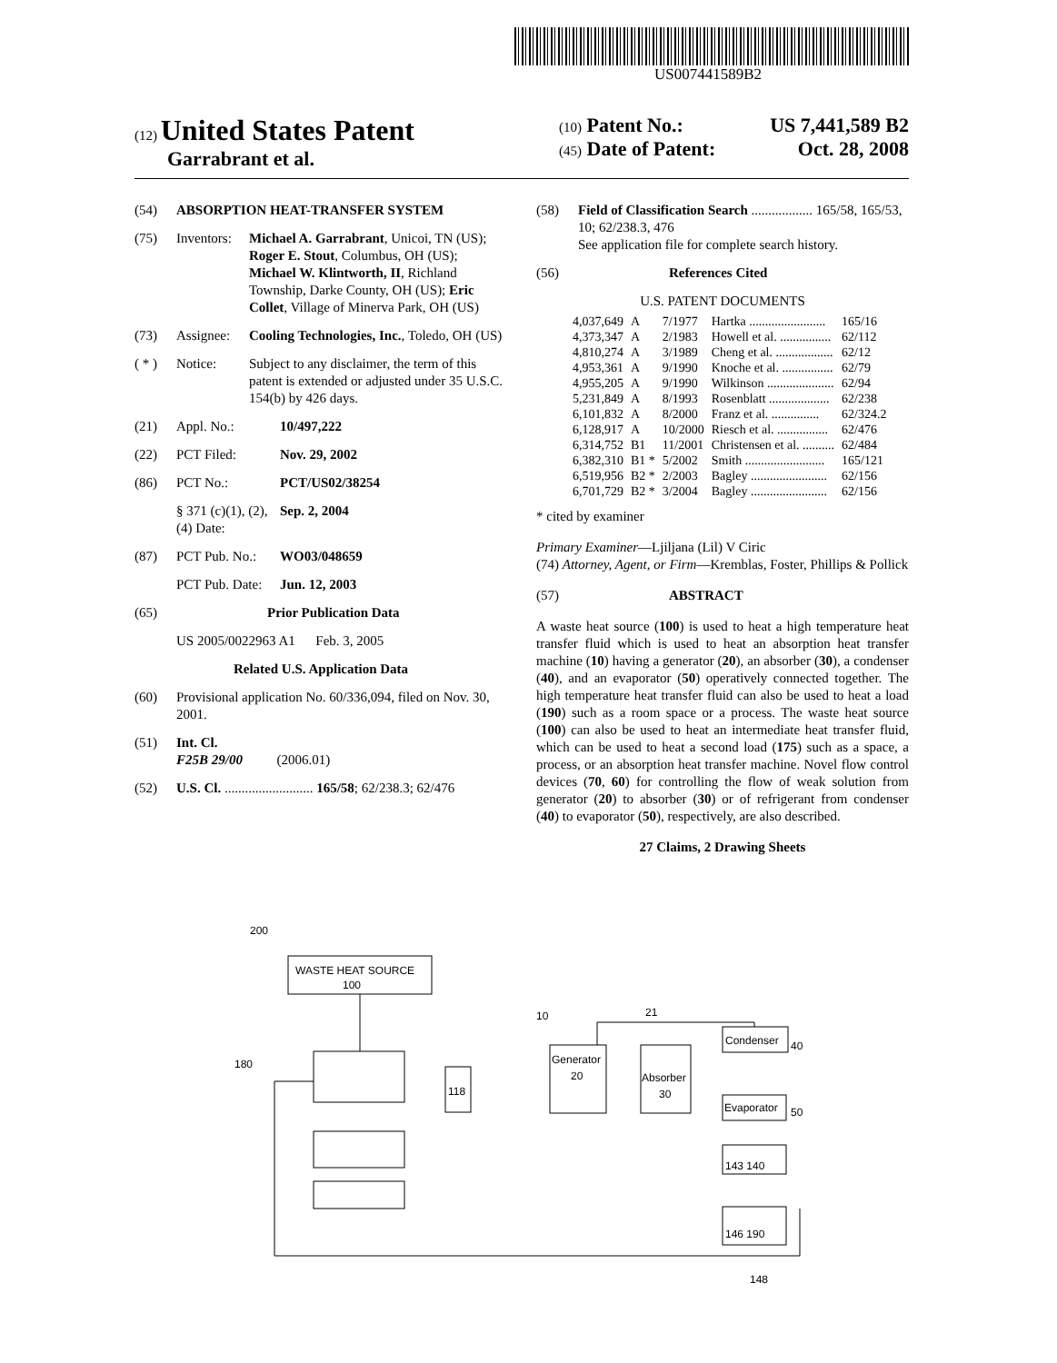US007441589B2
(12) United States Patent
Garrabrant et al.
(10) Patent No.: US 7,441,589 B2
(45) Date of Patent: Oct. 28, 2008
(54) ABSORPTION HEAT-TRANSFER SYSTEM
(75) Inventors: Michael A. Garrabrant, Unicoi, TN (US); Roger E. Stout, Columbus, OH (US); Michael W. Klintworth, II, Richland Township, Darke County, OH (US); Eric Collet, Village of Minerva Park, OH (US)
(73) Assignee: Cooling Technologies, Inc., Toledo, OH (US)
( * ) Notice: Subject to any disclaimer, the term of this patent is extended or adjusted under 35 U.S.C. 154(b) by 426 days.
(21) Appl. No.: 10/497,222
(22) PCT Filed: Nov. 29, 2002
(86) PCT No.: PCT/US02/38254
§ 371 (c)(1), (2), (4) Date: Sep. 2, 2004
(87) PCT Pub. No.: WO03/048659
PCT Pub. Date: Jun. 12, 2003
(65) Prior Publication Data
US 2005/0022963 A1 Feb. 3, 2005
Related U.S. Application Data
(60) Provisional application No. 60/336,094, filed on Nov. 30, 2001.
(51) Int. Cl.
F25B 29/00 (2006.01)
(52) U.S. Cl. .......................... 165/58; 62/238.3; 62/476
(58) Field of Classification Search .................. 165/58, 165/53, 10; 62/238.3, 476
See application file for complete search history.
(56) References Cited
U.S. PATENT DOCUMENTS
| 4,037,649 | A | 7/1977 | Hartka ........................ | 165/16 |
| 4,373,347 | A | 2/1983 | Howell et al. ................ | 62/112 |
| 4,810,274 | A | 3/1989 | Cheng et al. .................. | 62/12 |
| 4,953,361 | A | 9/1990 | Knoche et al. ................ | 62/79 |
| 4,955,205 | A | 9/1990 | Wilkinson ..................... | 62/94 |
| 5,231,849 | A | 8/1993 | Rosenblatt ................... | 62/238 |
| 6,101,832 | A | 8/2000 | Franz et al. ............... | 62/324.2 |
| 6,128,917 | A | 10/2000 | Riesch et al. ................ | 62/476 |
| 6,314,752 | B1 | 11/2001 | Christensen et al. .......... | 62/484 |
| 6,382,310 | B1 * | 5/2002 | Smith ......................... | 165/121 |
| 6,519,956 | B2 * | 2/2003 | Bagley ........................ | 62/156 |
| 6,701,729 | B2 * | 3/2004 | Bagley ........................ | 62/156 |
* cited by examiner
Primary Examiner—Ljiljana (Lil) V Ciric
(74) Attorney, Agent, or Firm—Kremblas, Foster, Phillips & Pollick
(57) ABSTRACT
A waste heat source (100) is used to heat a high temperature heat transfer fluid which is used to heat an absorption heat transfer machine (10) having a generator (20), an absorber (30), a condenser (40), and an evaporator (50) operatively connected together. The high temperature heat transfer fluid can also be used to heat a load (190) such as a room space or a process. The waste heat source (100) can also be used to heat an intermediate heat transfer fluid, which can be used to heat a second load (175) such as a space, a process, or an absorption heat transfer machine. Novel flow control devices (70, 60) for controlling the flow of weak solution from generator (20) to absorber (30) or of refrigerant from condenser (40) to evaporator (50), respectively, are also described.
27 Claims, 2 Drawing Sheets
WASTE HEAT SOURCE
100
200
118
Generator
20
Absorber
30
Condenser
40
Evaporator
50
143 140
146 190
21
10
180
148